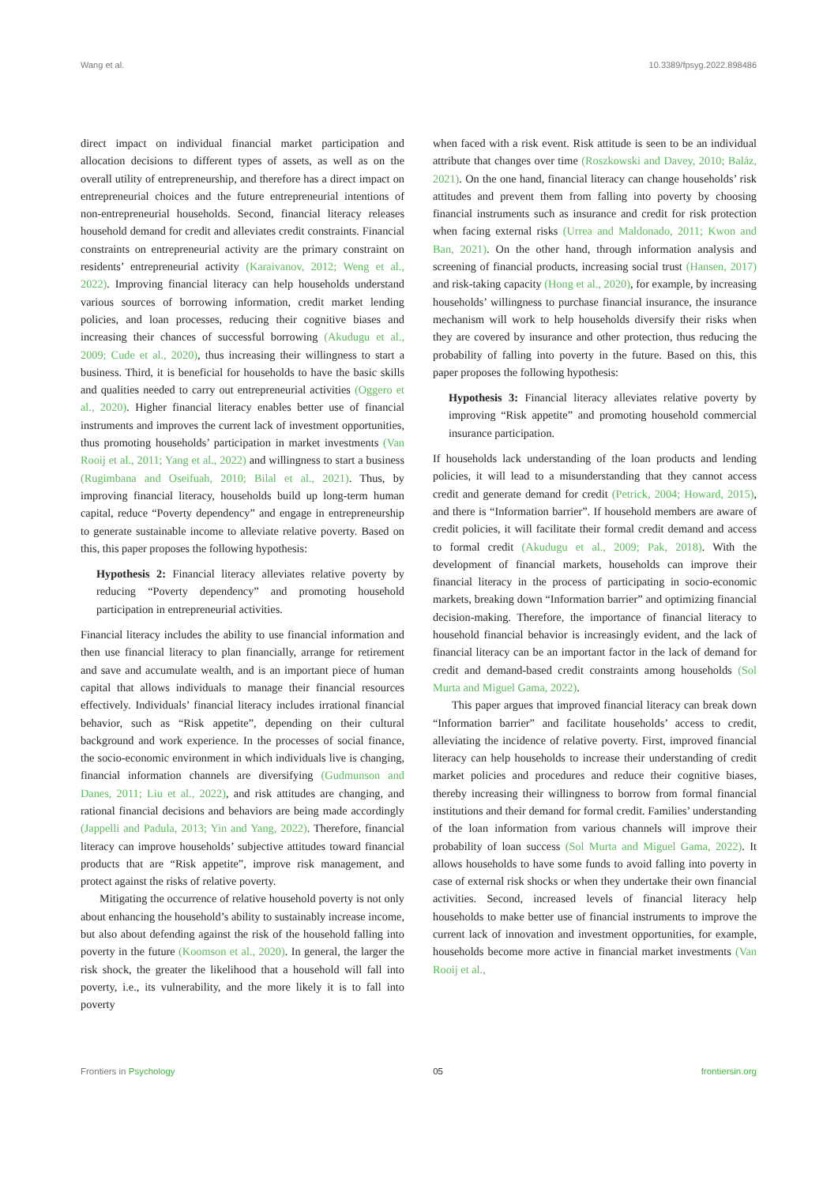Wang et al. 10.3389/fpsyg.2022.898486
direct impact on individual financial market participation and allocation decisions to different types of assets, as well as on the overall utility of entrepreneurship, and therefore has a direct impact on entrepreneurial choices and the future entrepreneurial intentions of non-entrepreneurial households. Second, financial literacy releases household demand for credit and alleviates credit constraints. Financial constraints on entrepreneurial activity are the primary constraint on residents’ entrepreneurial activity (Karaivanov, 2012; Weng et al., 2022). Improving financial literacy can help households understand various sources of borrowing information, credit market lending policies, and loan processes, reducing their cognitive biases and increasing their chances of successful borrowing (Akudugu et al., 2009; Cude et al., 2020), thus increasing their willingness to start a business. Third, it is beneficial for households to have the basic skills and qualities needed to carry out entrepreneurial activities (Oggero et al., 2020). Higher financial literacy enables better use of financial instruments and improves the current lack of investment opportunities, thus promoting households’ participation in market investments (Van Rooij et al., 2011; Yang et al., 2022) and willingness to start a business (Rugimbana and Oseifuah, 2010; Bilal et al., 2021). Thus, by improving financial literacy, households build up long-term human capital, reduce “Poverty dependency” and engage in entrepreneurship to generate sustainable income to alleviate relative poverty. Based on this, this paper proposes the following hypothesis:
Hypothesis 2: Financial literacy alleviates relative poverty by reducing “Poverty dependency” and promoting household participation in entrepreneurial activities.
Financial literacy includes the ability to use financial information and then use financial literacy to plan financially, arrange for retirement and save and accumulate wealth, and is an important piece of human capital that allows individuals to manage their financial resources effectively. Individuals’ financial literacy includes irrational financial behavior, such as “Risk appetite”, depending on their cultural background and work experience. In the processes of social finance, the socio-economic environment in which individuals live is changing, financial information channels are diversifying (Gudmunson and Danes, 2011; Liu et al., 2022), and risk attitudes are changing, and rational financial decisions and behaviors are being made accordingly (Jappelli and Padula, 2013; Yin and Yang, 2022). Therefore, financial literacy can improve households’ subjective attitudes toward financial products that are “Risk appetite”, improve risk management, and protect against the risks of relative poverty.
Mitigating the occurrence of relative household poverty is not only about enhancing the household’s ability to sustainably increase income, but also about defending against the risk of the household falling into poverty in the future (Koomson et al., 2020). In general, the larger the risk shock, the greater the likelihood that a household will fall into poverty, i.e., its vulnerability, and the more likely it is to fall into poverty
when faced with a risk event. Risk attitude is seen to be an individual attribute that changes over time (Roszkowski and Davey, 2010; Baláz, 2021). On the one hand, financial literacy can change households’ risk attitudes and prevent them from falling into poverty by choosing financial instruments such as insurance and credit for risk protection when facing external risks (Urrea and Maldonado, 2011; Kwon and Ban, 2021). On the other hand, through information analysis and screening of financial products, increasing social trust (Hansen, 2017) and risk-taking capacity (Hong et al., 2020), for example, by increasing households’ willingness to purchase financial insurance, the insurance mechanism will work to help households diversify their risks when they are covered by insurance and other protection, thus reducing the probability of falling into poverty in the future. Based on this, this paper proposes the following hypothesis:
Hypothesis 3: Financial literacy alleviates relative poverty by improving “Risk appetite” and promoting household commercial insurance participation.
If households lack understanding of the loan products and lending policies, it will lead to a misunderstanding that they cannot access credit and generate demand for credit (Petrick, 2004; Howard, 2015), and there is “Information barrier”. If household members are aware of credit policies, it will facilitate their formal credit demand and access to formal credit (Akudugu et al., 2009; Pak, 2018). With the development of financial markets, households can improve their financial literacy in the process of participating in socio-economic markets, breaking down “Information barrier” and optimizing financial decision-making. Therefore, the importance of financial literacy to household financial behavior is increasingly evident, and the lack of financial literacy can be an important factor in the lack of demand for credit and demand-based credit constraints among households (Sol Murta and Miguel Gama, 2022).
This paper argues that improved financial literacy can break down “Information barrier” and facilitate households’ access to credit, alleviating the incidence of relative poverty. First, improved financial literacy can help households to increase their understanding of credit market policies and procedures and reduce their cognitive biases, thereby increasing their willingness to borrow from formal financial institutions and their demand for formal credit. Families’ understanding of the loan information from various channels will improve their probability of loan success (Sol Murta and Miguel Gama, 2022). It allows households to have some funds to avoid falling into poverty in case of external risk shocks or when they undertake their own financial activities. Second, increased levels of financial literacy help households to make better use of financial instruments to improve the current lack of innovation and investment opportunities, for example, households become more active in financial market investments (Van Rooij et al.,
Frontiers in Psychology 05 frontiersin.org